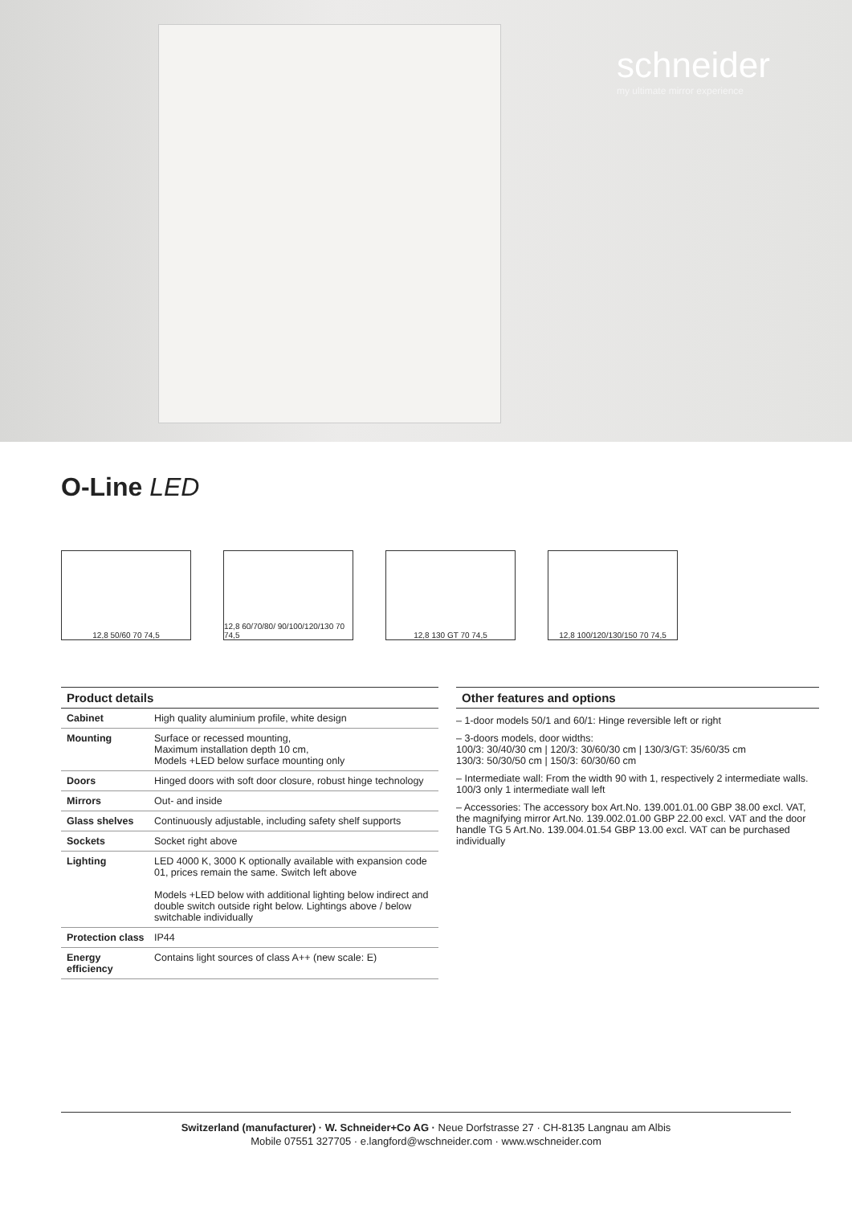schneider
my ultimate mirror experience
O-Line LED
12,8 50/60 70 74,5 12,8 60/70/80/ 90/100/120/130 70 74,5
12,8 130 GT 70 74,5 12,8 100/120/130/150 70 74,5
Product details
| Cabinet | High quality aluminium profile, white design |
| Mounting | Surface or recessed mounting, Maximum installation depth 10 cm, Models +LED below surface mounting only |
| Doors | Hinged doors with soft door closure, robust hinge technology |
| Mirrors | Out- and inside |
| Glass shelves | Continuously adjustable, including safety shelf supports |
| Sockets | Socket right above |
| Lighting | LED 4000 K, 3000 K optionally available with expansion code 01, prices remain the same. Switch left above Models +LED below with additional lighting below indirect and double switch outside right below. Lightings above / below switchable individually |
| Protection class | IP44 |
| Energy efficiency | Contains light sources of class A++ (new scale: E) |
Other features and options
– 1-door models 50/1 and 60/1: Hinge reversible left or right
– 3-doors models, door widths:
100/3: 30/40/30 cm | 120/3: 30/60/30 cm | 130/3/GT: 35/60/35 cm
130/3: 50/30/50 cm | 150/3: 60/30/60 cm
– Intermediate wall: From the width 90 with 1, respectively 2 intermediate walls. 100/3 only 1 intermediate wall left
– Accessories: The accessory box Art.No. 139.001.01.00 GBP 38.00 excl. VAT, the magnifying mirror Art.No. 139.002.01.00 GBP 22.00 excl. VAT and the door handle TG 5 Art.No. 139.004.01.54 GBP 13.00 excl. VAT can be purchased individually
Switzerland (manufacturer) · W. Schneider+Co AG · Neue Dorfstrasse 27 · CH-8135 Langnau am Albis
Mobile 07551 327705 · e.langford@wschneider.com · www.wschneider.com